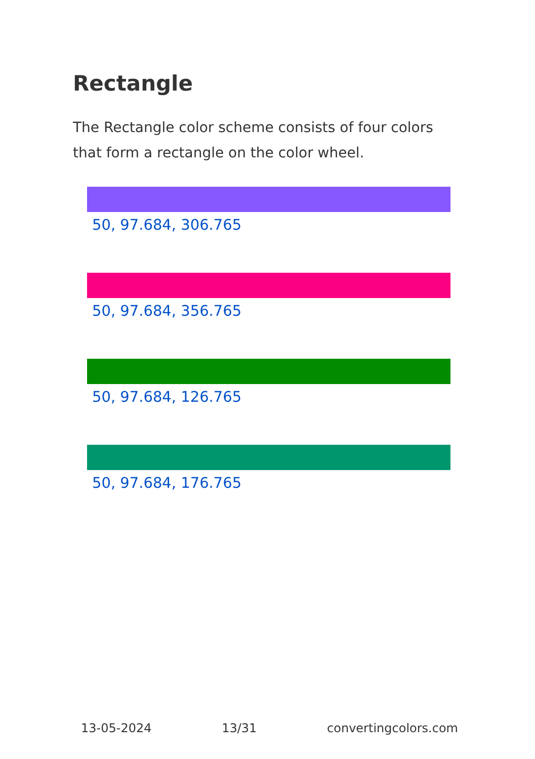Rectangle
The Rectangle color scheme consists of four colors that form a rectangle on the color wheel.
50, 97.684, 306.765
50, 97.684, 356.765
50, 97.684, 126.765
50, 97.684, 176.765
13-05-2024 13/31 convertingcolors.com